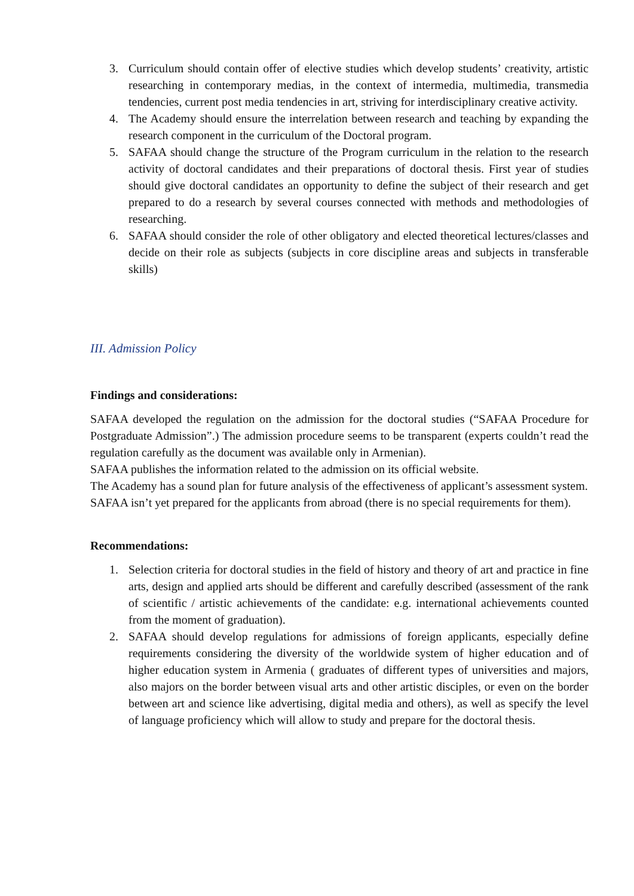3. Curriculum should contain offer of elective studies which develop students’ creativity, artistic researching in contemporary medias, in the context of intermedia, multimedia, transmedia tendencies, current post media tendencies in art, striving for interdisciplinary creative activity.
4. The Academy should ensure the interrelation between research and teaching by expanding the research component in the curriculum of the Doctoral program.
5. SAFAA should change the structure of the Program curriculum in the relation to the research activity of doctoral candidates and their preparations of doctoral thesis. First year of studies should give doctoral candidates an opportunity to define the subject of their research and get prepared to do a research by several courses connected with methods and methodologies of researching.
6. SAFAA should consider the role of other obligatory and elected theoretical lectures/classes and decide on their role as subjects (subjects in core discipline areas and subjects in transferable skills)
III. Admission Policy
Findings and considerations:
SAFAA developed the regulation on the admission for the doctoral studies (“SAFAA Procedure for Postgraduate Admission”.) The admission procedure seems to be transparent (experts couldn’t read the regulation carefully as the document was available only in Armenian).
SAFAA publishes the information related to the admission on its official website.
The Academy has a sound plan for future analysis of the effectiveness of applicant’s assessment system.
SAFAA isn’t yet prepared for the applicants from abroad (there is no special requirements for them).
Recommendations:
1. Selection criteria for doctoral studies in the field of history and theory of art and practice in fine arts, design and applied arts should be different and carefully described (assessment of the rank of scientific / artistic achievements of the candidate: e.g. international achievements counted from the moment of graduation).
2. SAFAA should develop regulations for admissions of foreign applicants, especially define requirements considering the diversity of the worldwide system of higher education and of higher education system in Armenia ( graduates of different types of universities and majors, also majors on the border between visual arts and other artistic disciples, or even on the border between art and science like advertising, digital media and others), as well as specify the level of language proficiency which will allow to study and prepare for the doctoral thesis.